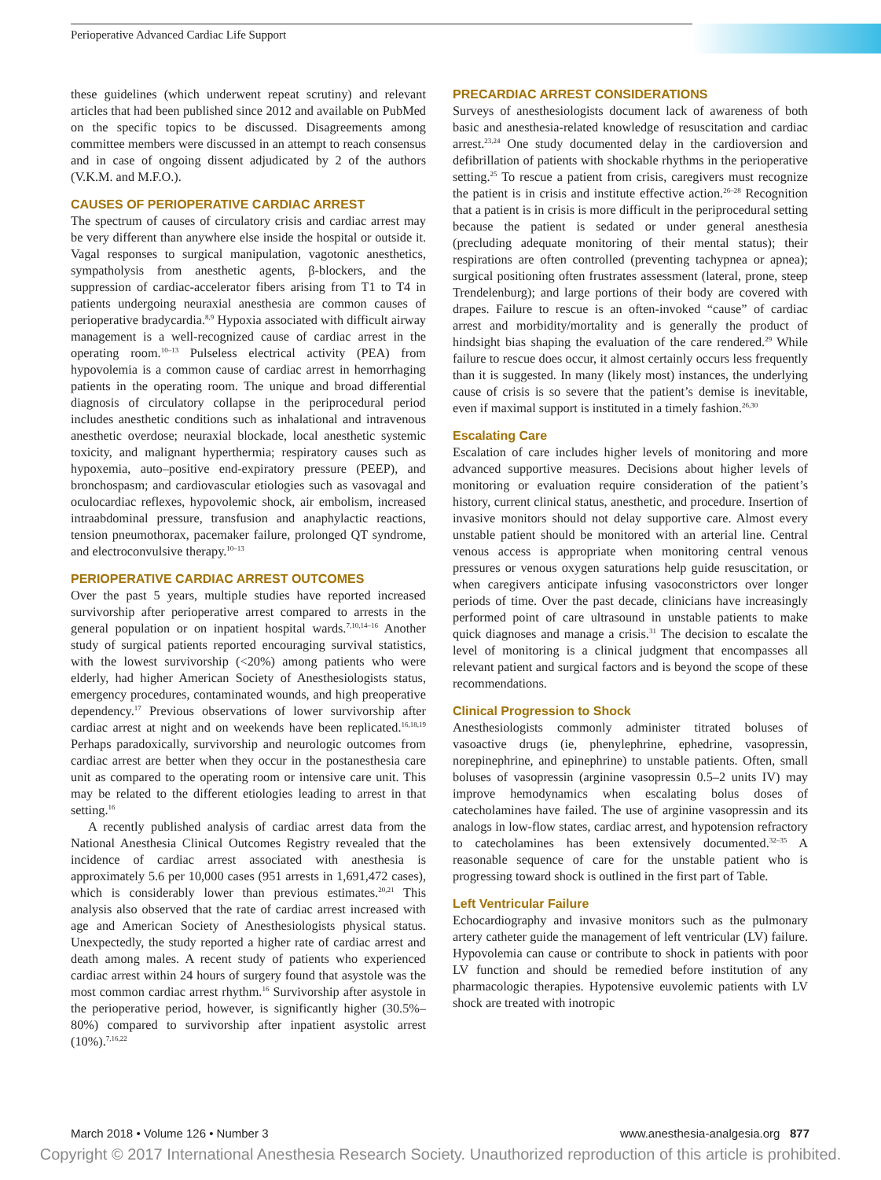Perioperative Advanced Cardiac Life Support
these guidelines (which underwent repeat scrutiny) and relevant articles that had been published since 2012 and available on PubMed on the specific topics to be discussed. Disagreements among committee members were discussed in an attempt to reach consensus and in case of ongoing dissent adjudicated by 2 of the authors (V.K.M. and M.F.O.).
CAUSES OF PERIOPERATIVE CARDIAC ARREST
The spectrum of causes of circulatory crisis and cardiac arrest may be very different than anywhere else inside the hospital or outside it. Vagal responses to surgical manipulation, vagotonic anesthetics, sympatholysis from anesthetic agents, β-blockers, and the suppression of cardiac-accelerator fibers arising from T1 to T4 in patients undergoing neuraxial anesthesia are common causes of perioperative bradycardia.<sup>8,9</sup> Hypoxia associated with difficult airway management is a well-recognized cause of cardiac arrest in the operating room.<sup>10–13</sup> Pulseless electrical activity (PEA) from hypovolemia is a common cause of cardiac arrest in hemorrhaging patients in the operating room. The unique and broad differential diagnosis of circulatory collapse in the periprocedural period includes anesthetic conditions such as inhalational and intravenous anesthetic overdose; neuraxial blockade, local anesthetic systemic toxicity, and malignant hyperthermia; respiratory causes such as hypoxemia, auto–positive end-expiratory pressure (PEEP), and bronchospasm; and cardiovascular etiologies such as vasovagal and oculocardiac reflexes, hypovolemic shock, air embolism, increased intraabdominal pressure, transfusion and anaphylactic reactions, tension pneumothorax, pacemaker failure, prolonged QT syndrome, and electroconvulsive therapy.<sup>10–13</sup>
PERIOPERATIVE CARDIAC ARREST OUTCOMES
Over the past 5 years, multiple studies have reported increased survivorship after perioperative arrest compared to arrests in the general population or on inpatient hospital wards.<sup>7,10,14–16</sup> Another study of surgical patients reported encouraging survival statistics, with the lowest survivorship (<20%) among patients who were elderly, had higher American Society of Anesthesiologists status, emergency procedures, contaminated wounds, and high preoperative dependency.<sup>17</sup> Previous observations of lower survivorship after cardiac arrest at night and on weekends have been replicated.<sup>16,18,19</sup> Perhaps paradoxically, survivorship and neurologic outcomes from cardiac arrest are better when they occur in the postanesthesia care unit as compared to the operating room or intensive care unit. This may be related to the different etiologies leading to arrest in that setting.<sup>16</sup>
A recently published analysis of cardiac arrest data from the National Anesthesia Clinical Outcomes Registry revealed that the incidence of cardiac arrest associated with anesthesia is approximately 5.6 per 10,000 cases (951 arrests in 1,691,472 cases), which is considerably lower than previous estimates.<sup>20,21</sup> This analysis also observed that the rate of cardiac arrest increased with age and American Society of Anesthesiologists physical status. Unexpectedly, the study reported a higher rate of cardiac arrest and death among males. A recent study of patients who experienced cardiac arrest within 24 hours of surgery found that asystole was the most common cardiac arrest rhythm.<sup>16</sup> Survivorship after asystole in the perioperative period, however, is significantly higher (30.5%–80%) compared to survivorship after inpatient asystolic arrest (10%).<sup>7,16,22</sup>
PRECARDIAC ARREST CONSIDERATIONS
Surveys of anesthesiologists document lack of awareness of both basic and anesthesia-related knowledge of resuscitation and cardiac arrest.<sup>23,24</sup> One study documented delay in the cardioversion and defibrillation of patients with shockable rhythms in the perioperative setting.<sup>25</sup> To rescue a patient from crisis, caregivers must recognize the patient is in crisis and institute effective action.<sup>26–28</sup> Recognition that a patient is in crisis is more difficult in the periprocedural setting because the patient is sedated or under general anesthesia (precluding adequate monitoring of their mental status); their respirations are often controlled (preventing tachypnea or apnea); surgical positioning often frustrates assessment (lateral, prone, steep Trendelenburg); and large portions of their body are covered with drapes. Failure to rescue is an often-invoked “cause” of cardiac arrest and morbidity/mortality and is generally the product of hindsight bias shaping the evaluation of the care rendered.<sup>29</sup> While failure to rescue does occur, it almost certainly occurs less frequently than it is suggested. In many (likely most) instances, the underlying cause of crisis is so severe that the patient’s demise is inevitable, even if maximal support is instituted in a timely fashion.<sup>26,30</sup>
Escalating Care
Escalation of care includes higher levels of monitoring and more advanced supportive measures. Decisions about higher levels of monitoring or evaluation require consideration of the patient’s history, current clinical status, anesthetic, and procedure. Insertion of invasive monitors should not delay supportive care. Almost every unstable patient should be monitored with an arterial line. Central venous access is appropriate when monitoring central venous pressures or venous oxygen saturations help guide resuscitation, or when caregivers anticipate infusing vasoconstrictors over longer periods of time. Over the past decade, clinicians have increasingly performed point of care ultrasound in unstable patients to make quick diagnoses and manage a crisis.<sup>31</sup> The decision to escalate the level of monitoring is a clinical judgment that encompasses all relevant patient and surgical factors and is beyond the scope of these recommendations.
Clinical Progression to Shock
Anesthesiologists commonly administer titrated boluses of vasoactive drugs (ie, phenylephrine, ephedrine, vasopressin, norepinephrine, and epinephrine) to unstable patients. Often, small boluses of vasopressin (arginine vasopressin 0.5–2 units IV) may improve hemodynamics when escalating bolus doses of catecholamines have failed. The use of arginine vasopressin and its analogs in low-flow states, cardiac arrest, and hypotension refractory to catecholamines has been extensively documented.<sup>32–35</sup> A reasonable sequence of care for the unstable patient who is progressing toward shock is outlined in the first part of Table.
Left Ventricular Failure
Echocardiography and invasive monitors such as the pulmonary artery catheter guide the management of left ventricular (LV) failure. Hypovolemia can cause or contribute to shock in patients with poor LV function and should be remedied before institution of any pharmacologic therapies. Hypotensive euvolemic patients with LV shock are treated with inotropic
March 2018 • Volume 126 • Number 3 www.anesthesia-analgesia.org 877
Copyright © 2017 International Anesthesia Research Society. Unauthorized reproduction of this article is prohibited.